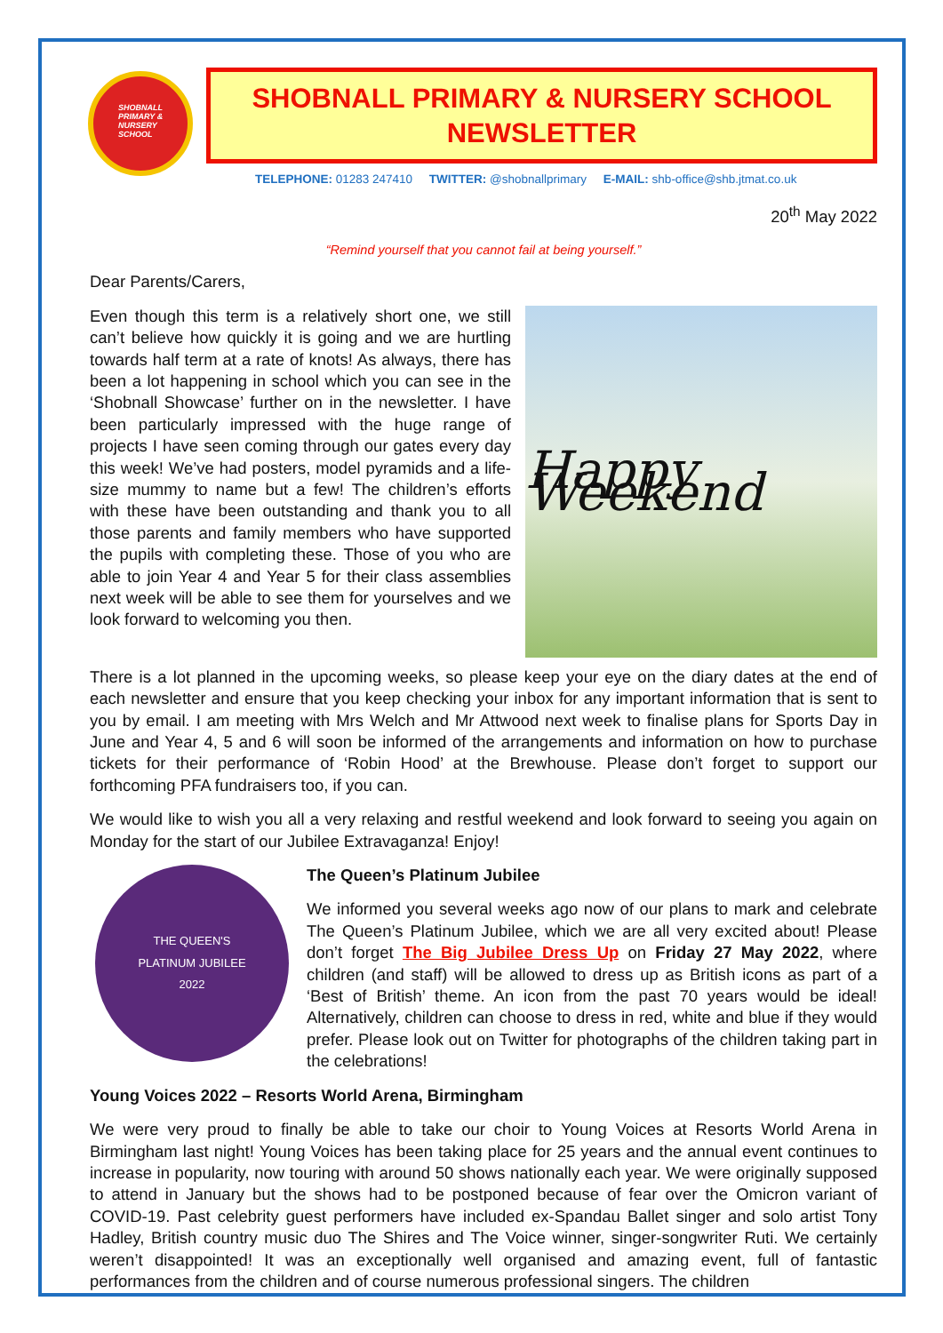SHOBNALL
PRIMARY &
NURSERY
SCHOOL
SHOBNALL PRIMARY & NURSERY SCHOOL
NEWSLETTER
TELEPHONE: 01283 247410 TWITTER: @shobnallprimary E-MAIL: shb-office@shb.jtmat.co.uk
20<sup>th</sup> May 2022
“Remind yourself that you cannot fail at being yourself.”
Dear Parents/Carers,
Happy Weekend
Even though this term is a relatively short one, we still can’t believe how quickly it is going and we are hurtling towards half term at a rate of knots! As always, there has been a lot happening in school which you can see in the ‘Shobnall Showcase’ further on in the newsletter. I have been particularly impressed with the huge range of projects I have seen coming through our gates every day this week! We’ve had posters, model pyramids and a life-size mummy to name but a few! The children’s efforts with these have been outstanding and thank you to all those parents and family members who have supported the pupils with completing these. Those of you who are able to join Year 4 and Year 5 for their class assemblies next week will be able to see them for yourselves and we look forward to welcoming you then.
There is a lot planned in the upcoming weeks, so please keep your eye on the diary dates at the end of each newsletter and ensure that you keep checking your inbox for any important information that is sent to you by email. I am meeting with Mrs Welch and Mr Attwood next week to finalise plans for Sports Day in June and Year 4, 5 and 6 will soon be informed of the arrangements and information on how to purchase tickets for their performance of ‘Robin Hood’ at the Brewhouse. Please don’t forget to support our forthcoming PFA fundraisers too, if you can.
We would like to wish you all a very relaxing and restful weekend and look forward to seeing you again on Monday for the start of our Jubilee Extravaganza! Enjoy!
THE QUEEN'S
PLATINUM JUBILEE
2022
The Queen’s Platinum Jubilee
We informed you several weeks ago now of our plans to mark and celebrate The Queen’s Platinum Jubilee, which we are all very excited about! Please don’t forget The Big Jubilee Dress Up on Friday 27 May 2022, where children (and staff) will be allowed to dress up as British icons as part of a ‘Best of British’ theme. An icon from the past 70 years would be ideal! Alternatively, children can choose to dress in red, white and blue if they would prefer. Please look out on Twitter for photographs of the children taking part in the celebrations!
Young Voices 2022 – Resorts World Arena, Birmingham
We were very proud to finally be able to take our choir to Young Voices at Resorts World Arena in Birmingham last night! Young Voices has been taking place for 25 years and the annual event continues to increase in popularity, now touring with around 50 shows nationally each year. We were originally supposed to attend in January but the shows had to be postponed because of fear over the Omicron variant of COVID-19. Past celebrity guest performers have included ex-Spandau Ballet singer and solo artist Tony Hadley, British country music duo The Shires and The Voice winner, singer-songwriter Ruti. We certainly weren’t disappointed! It was an exceptionally well organised and amazing event, full of fantastic performances from the children and of course numerous professional singers. The children